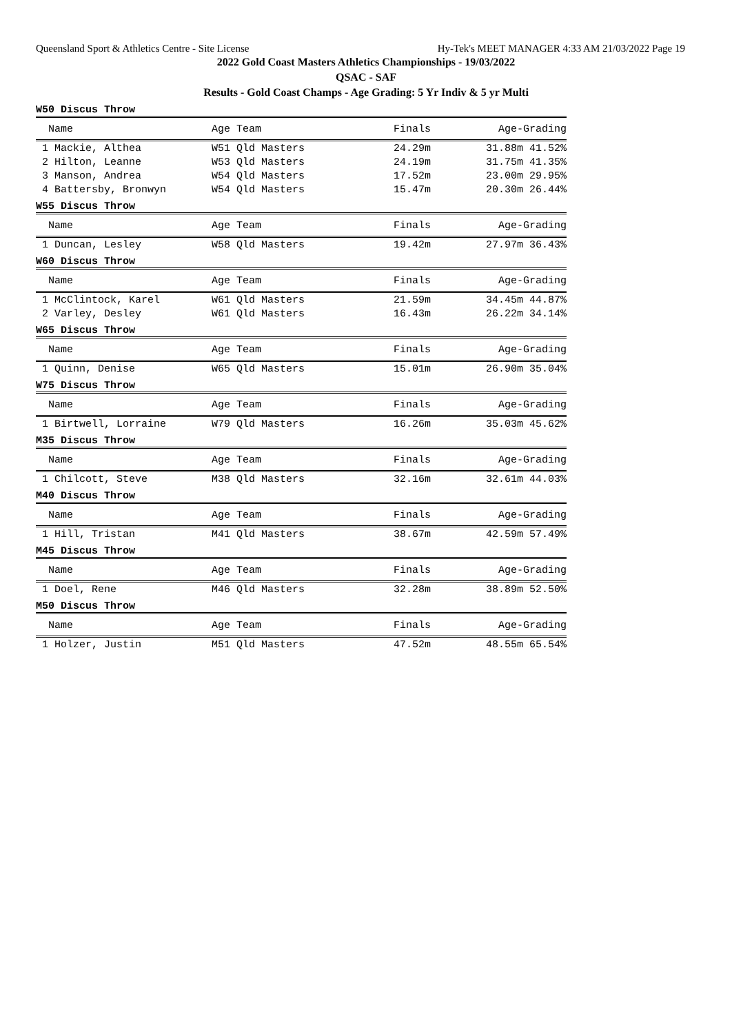Queensland Sport & Athletics Centre - Site License Hy-Tek's MEET MANAGER 4:33 AM 21/03/2022 Page 19
2022 Gold Coast Masters Athletics Championships - 19/03/2022
QSAC - SAF
Results - Gold Coast Champs - Age Grading: 5 Yr Indiv & 5 yr Multi
W50 Discus Throw
| Name | Age Team | Finals | Age-Grading |
| --- | --- | --- | --- |
| 1 Mackie, Althea | W51 Qld Masters | 24.29m | 31.88m 41.52% |
| 2 Hilton, Leanne | W53 Qld Masters | 24.19m | 31.75m 41.35% |
| 3 Manson, Andrea | W54 Qld Masters | 17.52m | 23.00m 29.95% |
| 4 Battersby, Bronwyn | W54 Qld Masters | 15.47m | 20.30m 26.44% |
W55 Discus Throw
| Name | Age Team | Finals | Age-Grading |
| --- | --- | --- | --- |
| 1 Duncan, Lesley | W58 Qld Masters | 19.42m | 27.97m 36.43% |
W60 Discus Throw
| Name | Age Team | Finals | Age-Grading |
| --- | --- | --- | --- |
| 1 McClintock, Karel | W61 Qld Masters | 21.59m | 34.45m 44.87% |
| 2 Varley, Desley | W61 Qld Masters | 16.43m | 26.22m 34.14% |
W65 Discus Throw
| Name | Age Team | Finals | Age-Grading |
| --- | --- | --- | --- |
| 1 Quinn, Denise | W65 Qld Masters | 15.01m | 26.90m 35.04% |
W75 Discus Throw
| Name | Age Team | Finals | Age-Grading |
| --- | --- | --- | --- |
| 1 Birtwell, Lorraine | W79 Qld Masters | 16.26m | 35.03m 45.62% |
M35 Discus Throw
| Name | Age Team | Finals | Age-Grading |
| --- | --- | --- | --- |
| 1 Chilcott, Steve | M38 Qld Masters | 32.16m | 32.61m 44.03% |
M40 Discus Throw
| Name | Age Team | Finals | Age-Grading |
| --- | --- | --- | --- |
| 1 Hill, Tristan | M41 Qld Masters | 38.67m | 42.59m 57.49% |
M45 Discus Throw
| Name | Age Team | Finals | Age-Grading |
| --- | --- | --- | --- |
| 1 Doel, Rene | M46 Qld Masters | 32.28m | 38.89m 52.50% |
M50 Discus Throw
| Name | Age Team | Finals | Age-Grading |
| --- | --- | --- | --- |
| 1 Holzer, Justin | M51 Qld Masters | 47.52m | 48.55m 65.54% |